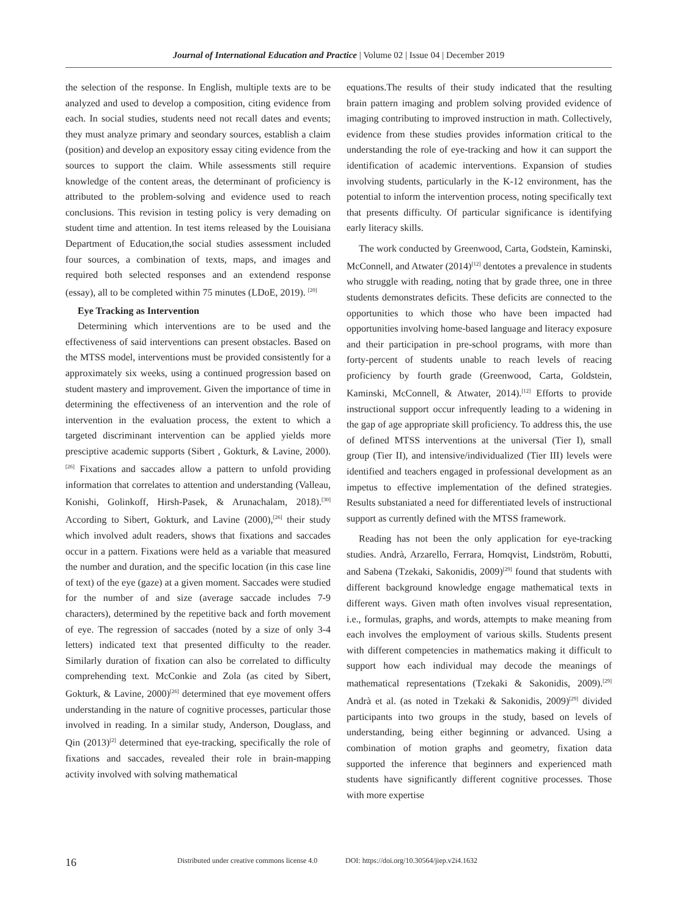Journal of International Education and Practice | Volume 02 | Issue 04 | December 2019
the selection of the response. In English, multiple texts are to be analyzed and used to develop a composition, citing evidence from each. In social studies, students need not recall dates and events; they must analyze primary and seondary sources, establish a claim (position) and develop an expository essay citing evidence from the sources to support the claim. While assessments still require knowledge of the content areas, the determinant of proficiency is attributed to the problem-solving and evidence used to reach conclusions. This revision in testing policy is very demading on student time and attention. In test items released by the Louisiana Department of Education,the social studies assessment included four sources, a combination of texts, maps, and images and required both selected responses and an extendend response (essay), all to be completed within 75 minutes (LDoE, 2019). <sup>[20]</sup>
Eye Tracking as Intervention
Determining which interventions are to be used and the effectiveness of said interventions can present obstacles. Based on the MTSS model, interventions must be provided consistently for a approximately six weeks, using a continued progression based on student mastery and improvement. Given the importance of time in determining the effectiveness of an intervention and the role of intervention in the evaluation process, the extent to which a targeted discriminant intervention can be applied yields more presciptive academic supports (Sibert , Gokturk, & Lavine, 2000).<sup>[26]</sup> Fixations and saccades allow a pattern to unfold providing information that correlates to attention and understanding (Valleau, Konishi, Golinkoff, Hirsh-Pasek, & Arunachalam, 2018).<sup>[30]</sup> According to Sibert, Gokturk, and Lavine (2000),<sup>[26]</sup> their study which involved adult readers, shows that fixations and saccades occur in a pattern. Fixations were held as a variable that measured the number and duration, and the specific location (in this case line of text) of the eye (gaze) at a given moment. Saccades were studied for the number of and size (average saccade includes 7-9 characters), determined by the repetitive back and forth movement of eye. The regression of saccades (noted by a size of only 3-4 letters) indicated text that presented difficulty to the reader. Similarly duration of fixation can also be correlated to difficulty comprehending text. McConkie and Zola (as cited by Sibert, Gokturk, & Lavine, 2000)<sup>[26]</sup> determined that eye movement offers understanding in the nature of cognitive processes, particular those involved in reading. In a similar study, Anderson, Douglass, and Qin (2013)<sup>[2]</sup> determined that eye-tracking, specifically the role of fixations and saccades, revealed their role in brain-mapping activity involved with solving mathematical
equations.The results of their study indicated that the resulting brain pattern imaging and problem solving provided evidence of imaging contributing to improved instruction in math. Collectively, evidence from these studies provides information critical to the understanding the role of eye-tracking and how it can support the identification of academic interventions. Expansion of studies involving students, particularly in the K-12 environment, has the potential to inform the intervention process, noting specifically text that presents difficulty. Of particular significance is identifying early literacy skills.
The work conducted by Greenwood, Carta, Godstein, Kaminski, McConnell, and Atwater (2014)<sup>[12]</sup> dentotes a prevalence in students who struggle with reading, noting that by grade three, one in three students demonstrates deficits. These deficits are connected to the opportunities to which those who have been impacted had opportunities involving home-based language and literacy exposure and their participation in pre-school programs, with more than forty-percent of students unable to reach levels of reacing proficiency by fourth grade (Greenwood, Carta, Goldstein, Kaminski, McConnell, & Atwater, 2014).<sup>[12]</sup> Efforts to provide instructional support occur infrequently leading to a widening in the gap of age appropriate skill proficiency. To address this, the use of defined MTSS interventions at the universal (Tier I), small group (Tier II), and intensive/individualized (Tier III) levels were identified and teachers engaged in professional development as an impetus to effective implementation of the defined strategies. Results substaniated a need for differentiated levels of instructional support as currently defined with the MTSS framework.
Reading has not been the only application for eye-tracking studies. Andrà, Arzarello, Ferrara, Homqvist, Lindström, Robutti, and Sabena (Tzekaki, Sakonidis, 2009)<sup>[29]</sup> found that students with different background knowledge engage mathematical texts in different ways. Given math often involves visual representation, i.e., formulas, graphs, and words, attempts to make meaning from each involves the employment of various skills. Students present with different competencies in mathematics making it difficult to support how each individual may decode the meanings of mathematical representations (Tzekaki & Sakonidis, 2009).<sup>[29]</sup> Andrà et al. (as noted in Tzekaki & Sakonidis, 2009)<sup>[29]</sup> divided participants into two groups in the study, based on levels of understanding, being either beginning or advanced. Using a combination of motion graphs and geometry, fixation data supported the inference that beginners and experienced math students have significantly different cognitive processes. Those with more expertise
16 Distributed under creative commons license 4.0 DOI: https://doi.org/10.30564/jiep.v2i4.1632